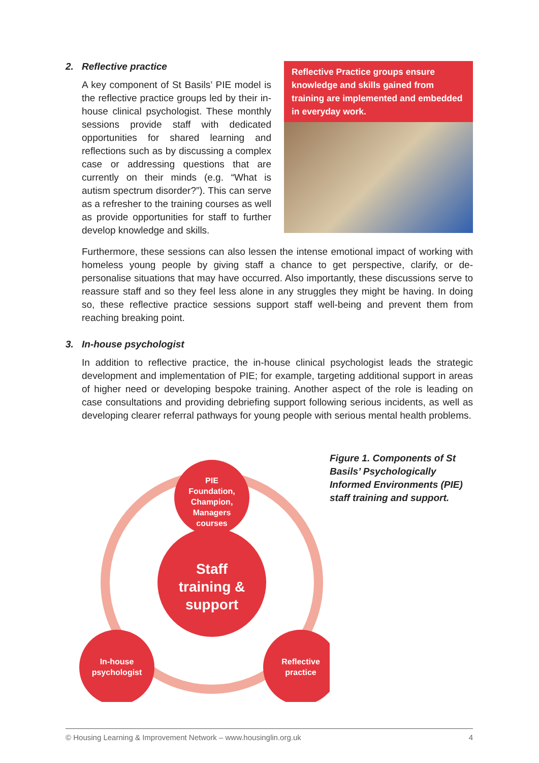2. Reflective practice
A key component of St Basils’ PIE model is the reflective practice groups led by their in-house clinical psychologist. These monthly sessions provide staff with dedicated opportunities for shared learning and reflections such as by discussing a complex case or addressing questions that are currently on their minds (e.g. “What is autism spectrum disorder?”). This can serve as a refresher to the training courses as well as provide opportunities for staff to further develop knowledge and skills.
Reflective Practice groups ensure knowledge and skills gained from training are implemented and embedded in everyday work.
Furthermore, these sessions can also lessen the intense emotional impact of working with homeless young people by giving staff a chance to get perspective, clarify, or de-personalise situations that may have occurred. Also importantly, these discussions serve to reassure staff and so they feel less alone in any struggles they might be having. In doing so, these reflective practice sessions support staff well-being and prevent them from reaching breaking point.
3. In-house psychologist
In addition to reflective practice, the in-house clinical psychologist leads the strategic development and implementation of PIE; for example, targeting additional support in areas of higher need or developing bespoke training. Another aspect of the role is leading on case consultations and providing debriefing support following serious incidents, as well as developing clearer referral pathways for young people with serious mental health problems.
PIE Foundation, Champion, Managers courses
Staff training & support
In-house psychologist
Reflective practice
Figure 1. Components of St Basils’ Psychologically Informed Environments (PIE) staff training and support.
© Housing Learning & Improvement Network – www.housinglin.org.uk 4